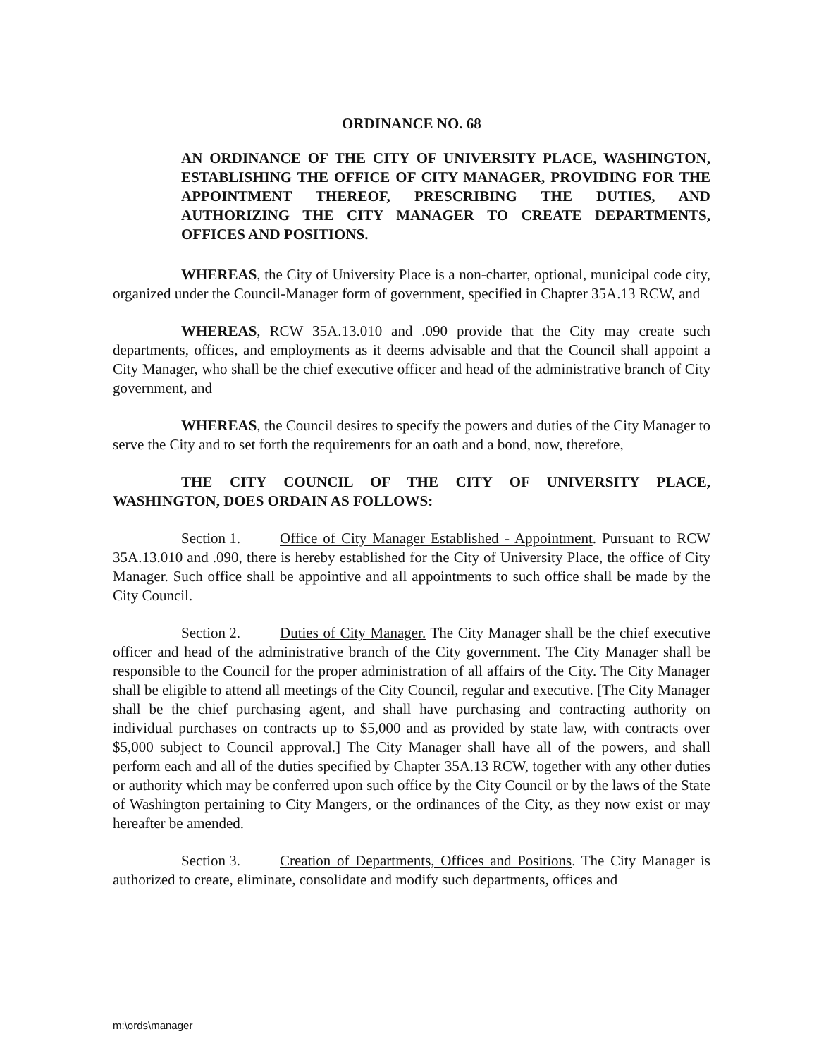ORDINANCE NO. 68
AN ORDINANCE OF THE CITY OF UNIVERSITY PLACE, WASHINGTON, ESTABLISHING THE OFFICE OF CITY MANAGER, PROVIDING FOR THE APPOINTMENT THEREOF, PRESCRIBING THE DUTIES, AND AUTHORIZING THE CITY MANAGER TO CREATE DEPARTMENTS, OFFICES AND POSITIONS.
WHEREAS, the City of University Place is a non-charter, optional, municipal code city, organized under the Council-Manager form of government, specified in Chapter 35A.13 RCW, and
WHEREAS, RCW 35A.13.010 and .090 provide that the City may create such departments, offices, and employments as it deems advisable and that the Council shall appoint a City Manager, who shall be the chief executive officer and head of the administrative branch of City government, and
WHEREAS, the Council desires to specify the powers and duties of the City Manager to serve the City and to set forth the requirements for an oath and a bond, now, therefore,
THE CITY COUNCIL OF THE CITY OF UNIVERSITY PLACE, WASHINGTON, DOES ORDAIN AS FOLLOWS:
Section 1. Office of City Manager Established - Appointment. Pursuant to RCW 35A.13.010 and .090, there is hereby established for the City of University Place, the office of City Manager. Such office shall be appointive and all appointments to such office shall be made by the City Council.
Section 2. Duties of City Manager. The City Manager shall be the chief executive officer and head of the administrative branch of the City government. The City Manager shall be responsible to the Council for the proper administration of all affairs of the City. The City Manager shall be eligible to attend all meetings of the City Council, regular and executive. [The City Manager shall be the chief purchasing agent, and shall have purchasing and contracting authority on individual purchases on contracts up to $5,000 and as provided by state law, with contracts over $5,000 subject to Council approval.] The City Manager shall have all of the powers, and shall perform each and all of the duties specified by Chapter 35A.13 RCW, together with any other duties or authority which may be conferred upon such office by the City Council or by the laws of the State of Washington pertaining to City Mangers, or the ordinances of the City, as they now exist or may hereafter be amended.
Section 3. Creation of Departments, Offices and Positions. The City Manager is authorized to create, eliminate, consolidate and modify such departments, offices and
m:\ords\manager